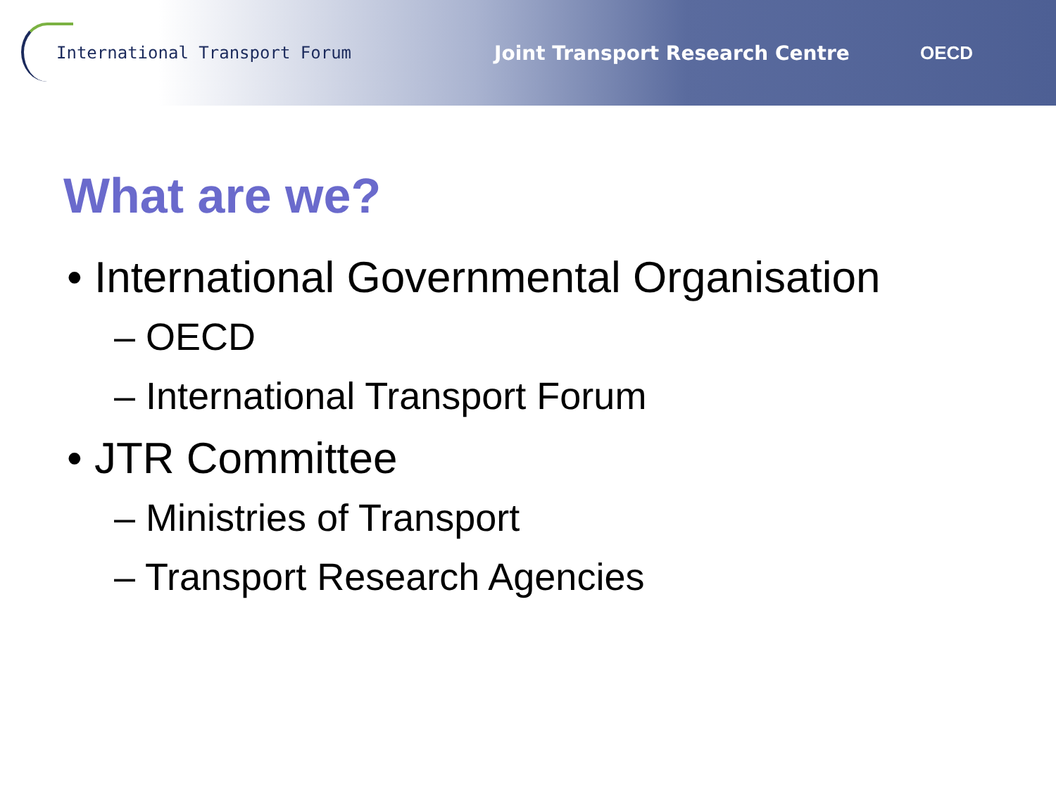International Transport Forum
Joint Transport Research Centre OECD
What are we?
• International Governmental Organisation
– OECD
– International Transport Forum
• JTR Committee
– Ministries of Transport
– Transport Research Agencies